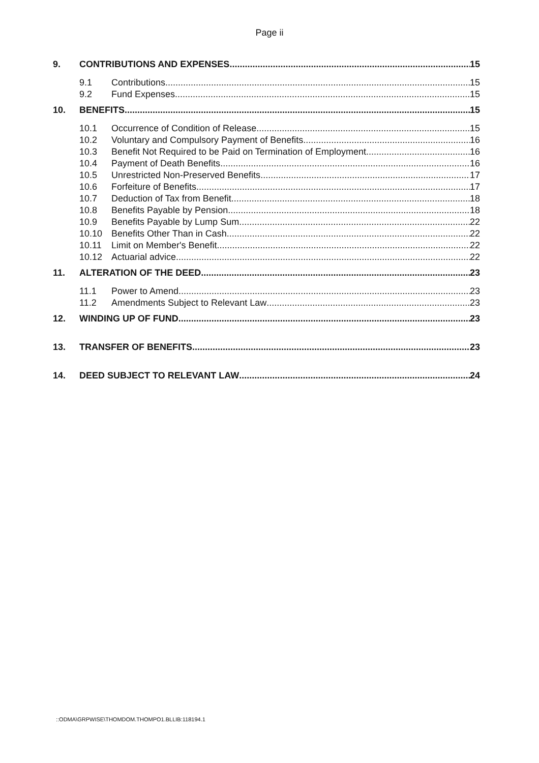Page ii
9. CONTRIBUTIONS AND EXPENSES 15
9.1 Contributions 15
9.2 Fund Expenses 15
10. BENEFITS 15
10.1 Occurrence of Condition of Release 15
10.2 Voluntary and Compulsory Payment of Benefits 16
10.3 Benefit Not Required to be Paid on Termination of Employment 16
10.4 Payment of Death Benefits 16
10.5 Unrestricted Non-Preserved Benefits 17
10.6 Forfeiture of Benefits 17
10.7 Deduction of Tax from Benefit 18
10.8 Benefits Payable by Pension 18
10.9 Benefits Payable by Lump Sum 22
10.10 Benefits Other Than in Cash 22
10.11 Limit on Member's Benefit 22
10.12 Actuarial advice 22
11. ALTERATION OF THE DEED 23
11.1 Power to Amend 23
11.2 Amendments Subject to Relevant Law 23
12. WINDING UP OF FUND 23
13. TRANSFER OF BENEFITS 23
14. DEED SUBJECT TO RELEVANT LAW 24
::ODMA\GRPWISE\THOMDOM.THOMPO1.BLLIB:118194.1